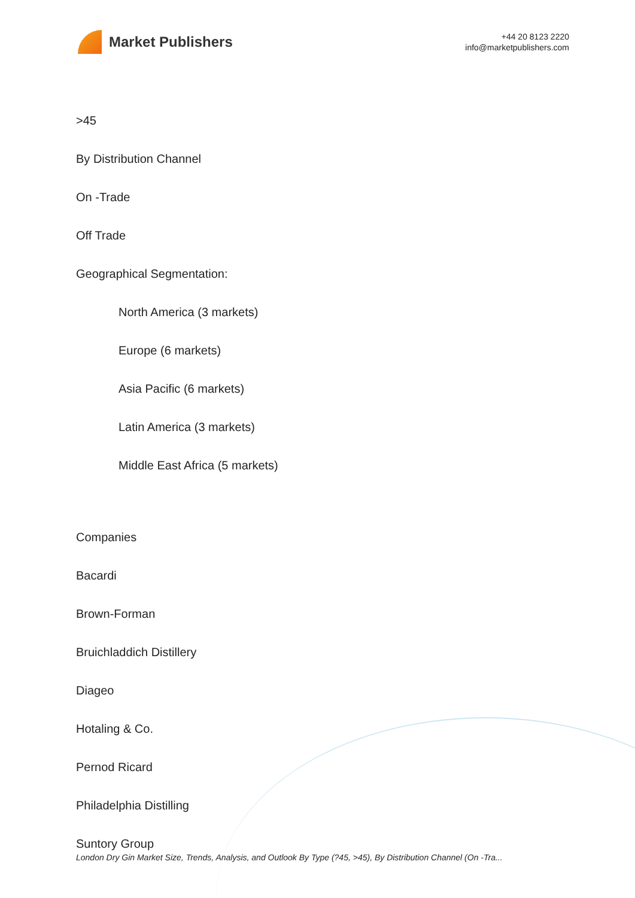Market Publishers
+44 20 8123 2220
info@marketpublishers.com
>45
By Distribution Channel
On -Trade
Off Trade
Geographical Segmentation:
North America (3 markets)
Europe (6 markets)
Asia Pacific (6 markets)
Latin America (3 markets)
Middle East Africa (5 markets)
Companies
Bacardi
Brown-Forman
Bruichladdich Distillery
Diageo
Hotaling & Co.
Pernod Ricard
Philadelphia Distilling
Suntory Group
London Dry Gin Market Size, Trends, Analysis, and Outlook By Type (?45, >45), By Distribution Channel (On -Tra...